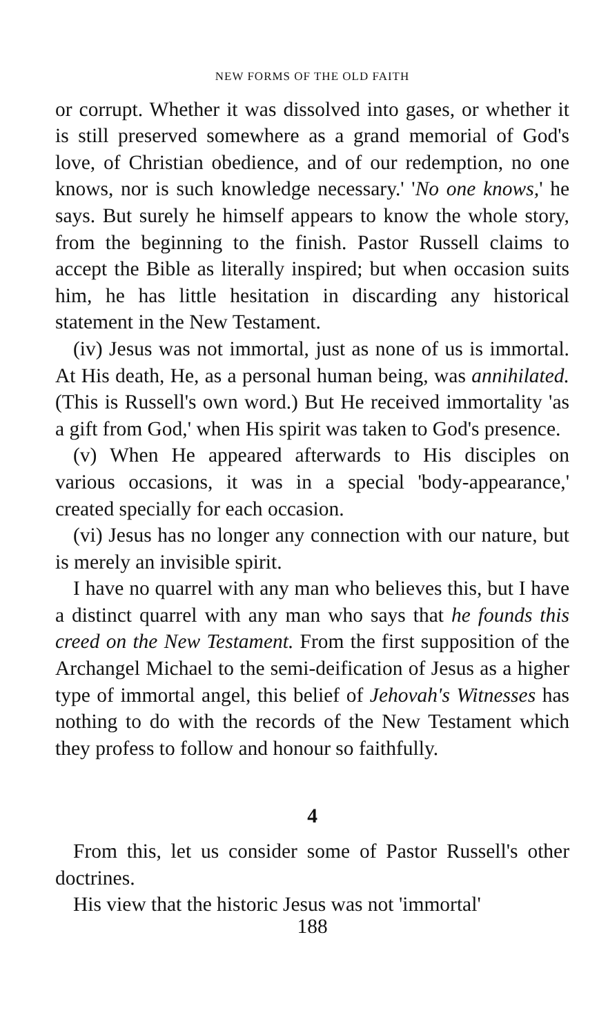NEW FORMS OF THE OLD FAITH
or corrupt. Whether it was dissolved into gases, or whether it is still preserved somewhere as a grand memorial of God's love, of Christian obedience, and of our redemption, no one knows, nor is such knowledge necessary.' 'No one knows,' he says. But surely he himself appears to know the whole story, from the beginning to the finish. Pastor Russell claims to accept the Bible as literally inspired; but when occasion suits him, he has little hesitation in discarding any historical statement in the New Testament.
(iv) Jesus was not immortal, just as none of us is immortal. At His death, He, as a personal human being, was annihilated. (This is Russell's own word.) But He received immortality 'as a gift from God,' when His spirit was taken to God's presence.
(v) When He appeared afterwards to His disciples on various occasions, it was in a special 'body-appearance,' created specially for each occasion.
(vi) Jesus has no longer any connection with our nature, but is merely an invisible spirit.
I have no quarrel with any man who believes this, but I have a distinct quarrel with any man who says that he founds this creed on the New Testament. From the first supposition of the Archangel Michael to the semi-deification of Jesus as a higher type of immortal angel, this belief of Jehovah's Witnesses has nothing to do with the records of the New Testament which they profess to follow and honour so faithfully.
4
From this, let us consider some of Pastor Russell's other doctrines.
His view that the historic Jesus was not 'immortal'
188